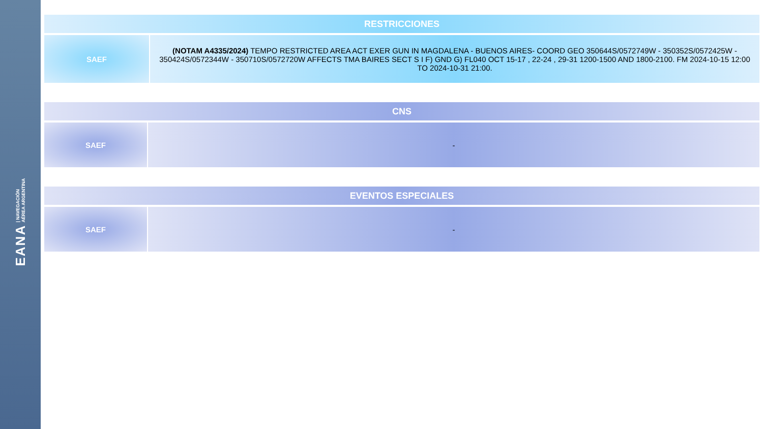EANA | NAVEGACIÓN
AÉREA ARGENTINA
| RESTRICCIONES | |
| --- | --- |
| SAEF | (NOTAM A4335/2024) TEMPO RESTRICTED AREA ACT EXER GUN IN MAGDALENA - BUENOS AIRES- COORD GEO 350644S/0572749W - 350352S/0572425W - 350424S/0572344W - 350710S/0572720W AFFECTS TMA BAIRES SECT S I F) GND G) FL040 OCT 15-17 , 22-24 , 29-31 1200-1500 AND 1800-2100. FM 2024-10-15 12:00 TO 2024-10-31 21:00. |
| CNS | |
| --- | --- |
| SAEF | - |
| EVENTOS ESPECIALES | |
| --- | --- |
| SAEF | - |